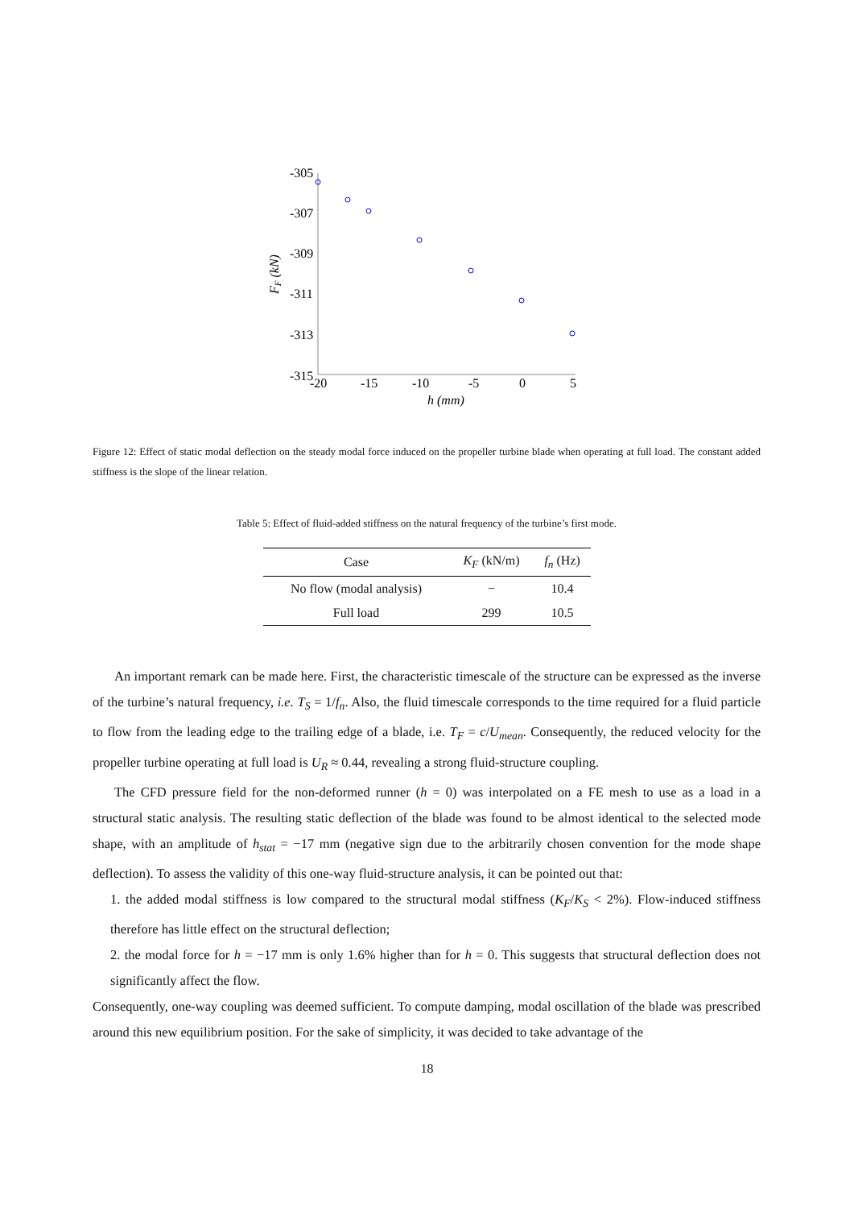-305
-307
-309
-311
-313
-315
-20
-15
-10
-5
0
5
h (mm)
FF (kN)
Figure 12: Effect of static modal deflection on the steady modal force induced on the propeller turbine blade when operating at full load. The constant added stiffness is the slope of the linear relation.
Table 5: Effect of fluid-added stiffness on the natural frequency of the turbine’s first mode.
| Case | K<sub>F</sub> (kN/m) | f<sub>n</sub> (Hz) |
| --- | --- | --- |
| No flow (modal analysis) | − | 10.4 |
| Full load | 299 | 10.5 |
An important remark can be made here. First, the characteristic timescale of the structure can be expressed as the inverse of the turbine’s natural frequency, i.e. T<sub>S</sub> = 1/f<sub>n</sub>. Also, the fluid timescale corresponds to the time required for a fluid particle to flow from the leading edge to the trailing edge of a blade, i.e. T<sub>F</sub> = c/U<sub>mean</sub>. Consequently, the reduced velocity for the propeller turbine operating at full load is U<sub>R</sub> ≈ 0.44, revealing a strong fluid-structure coupling.
The CFD pressure field for the non-deformed runner (h = 0) was interpolated on a FE mesh to use as a load in a structural static analysis. The resulting static deflection of the blade was found to be almost identical to the selected mode shape, with an amplitude of h<sub>stat</sub> = −17 mm (negative sign due to the arbitrarily chosen convention for the mode shape deflection). To assess the validity of this one-way fluid-structure analysis, it can be pointed out that:
1. the added modal stiffness is low compared to the structural modal stiffness (K<sub>F</sub>/K<sub>S</sub> < 2%). Flow-induced stiffness therefore has little effect on the structural deflection;
2. the modal force for h = −17 mm is only 1.6% higher than for h = 0. This suggests that structural deflection does not significantly affect the flow.
Consequently, one-way coupling was deemed sufficient. To compute damping, modal oscillation of the blade was prescribed around this new equilibrium position. For the sake of simplicity, it was decided to take advantage of the
18